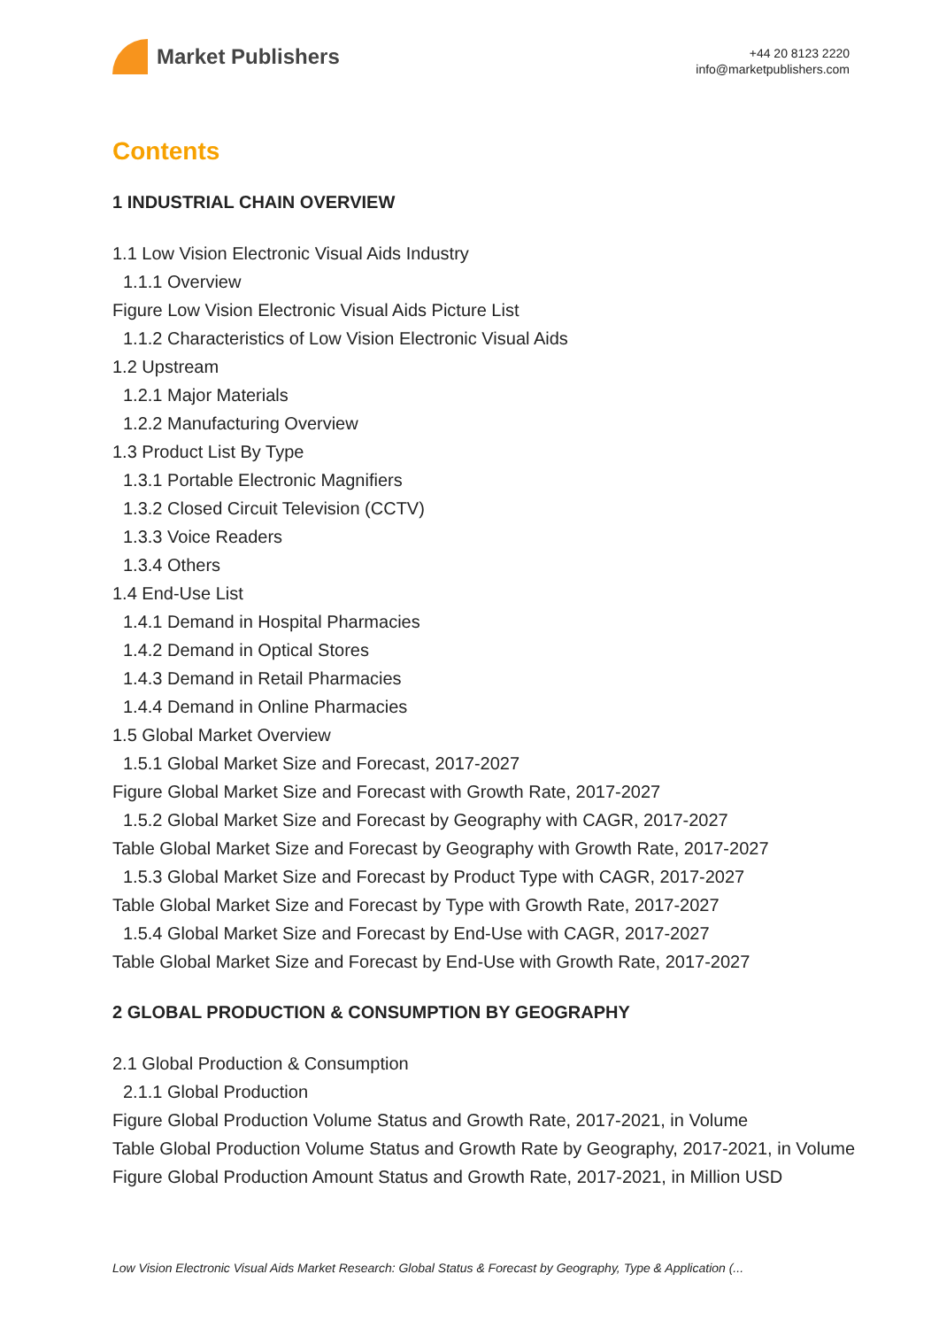Market Publishers
+44 20 8123 2220
info@marketpublishers.com
Contents
1 INDUSTRIAL CHAIN OVERVIEW
1.1 Low Vision Electronic Visual Aids Industry
1.1.1 Overview
Figure Low Vision Electronic Visual Aids Picture List
1.1.2 Characteristics of Low Vision Electronic Visual Aids
1.2 Upstream
1.2.1 Major Materials
1.2.2 Manufacturing Overview
1.3 Product List By Type
1.3.1 Portable Electronic Magnifiers
1.3.2 Closed Circuit Television (CCTV)
1.3.3 Voice Readers
1.3.4 Others
1.4 End-Use List
1.4.1 Demand in Hospital Pharmacies
1.4.2 Demand in Optical Stores
1.4.3 Demand in Retail Pharmacies
1.4.4 Demand in Online Pharmacies
1.5 Global Market Overview
1.5.1 Global Market Size and Forecast, 2017-2027
Figure Global Market Size and Forecast with Growth Rate, 2017-2027
1.5.2 Global Market Size and Forecast by Geography with CAGR, 2017-2027
Table Global Market Size and Forecast by Geography with Growth Rate, 2017-2027
1.5.3 Global Market Size and Forecast by Product Type with CAGR, 2017-2027
Table Global Market Size and Forecast by Type with Growth Rate, 2017-2027
1.5.4 Global Market Size and Forecast by End-Use with CAGR, 2017-2027
Table Global Market Size and Forecast by End-Use with Growth Rate, 2017-2027
2 GLOBAL PRODUCTION & CONSUMPTION BY GEOGRAPHY
2.1 Global Production & Consumption
2.1.1 Global Production
Figure Global Production Volume Status and Growth Rate, 2017-2021, in Volume
Table Global Production Volume Status and Growth Rate by Geography, 2017-2021, in Volume
Figure Global Production Amount Status and Growth Rate, 2017-2021, in Million USD
Low Vision Electronic Visual Aids Market Research: Global Status & Forecast by Geography, Type & Application (...